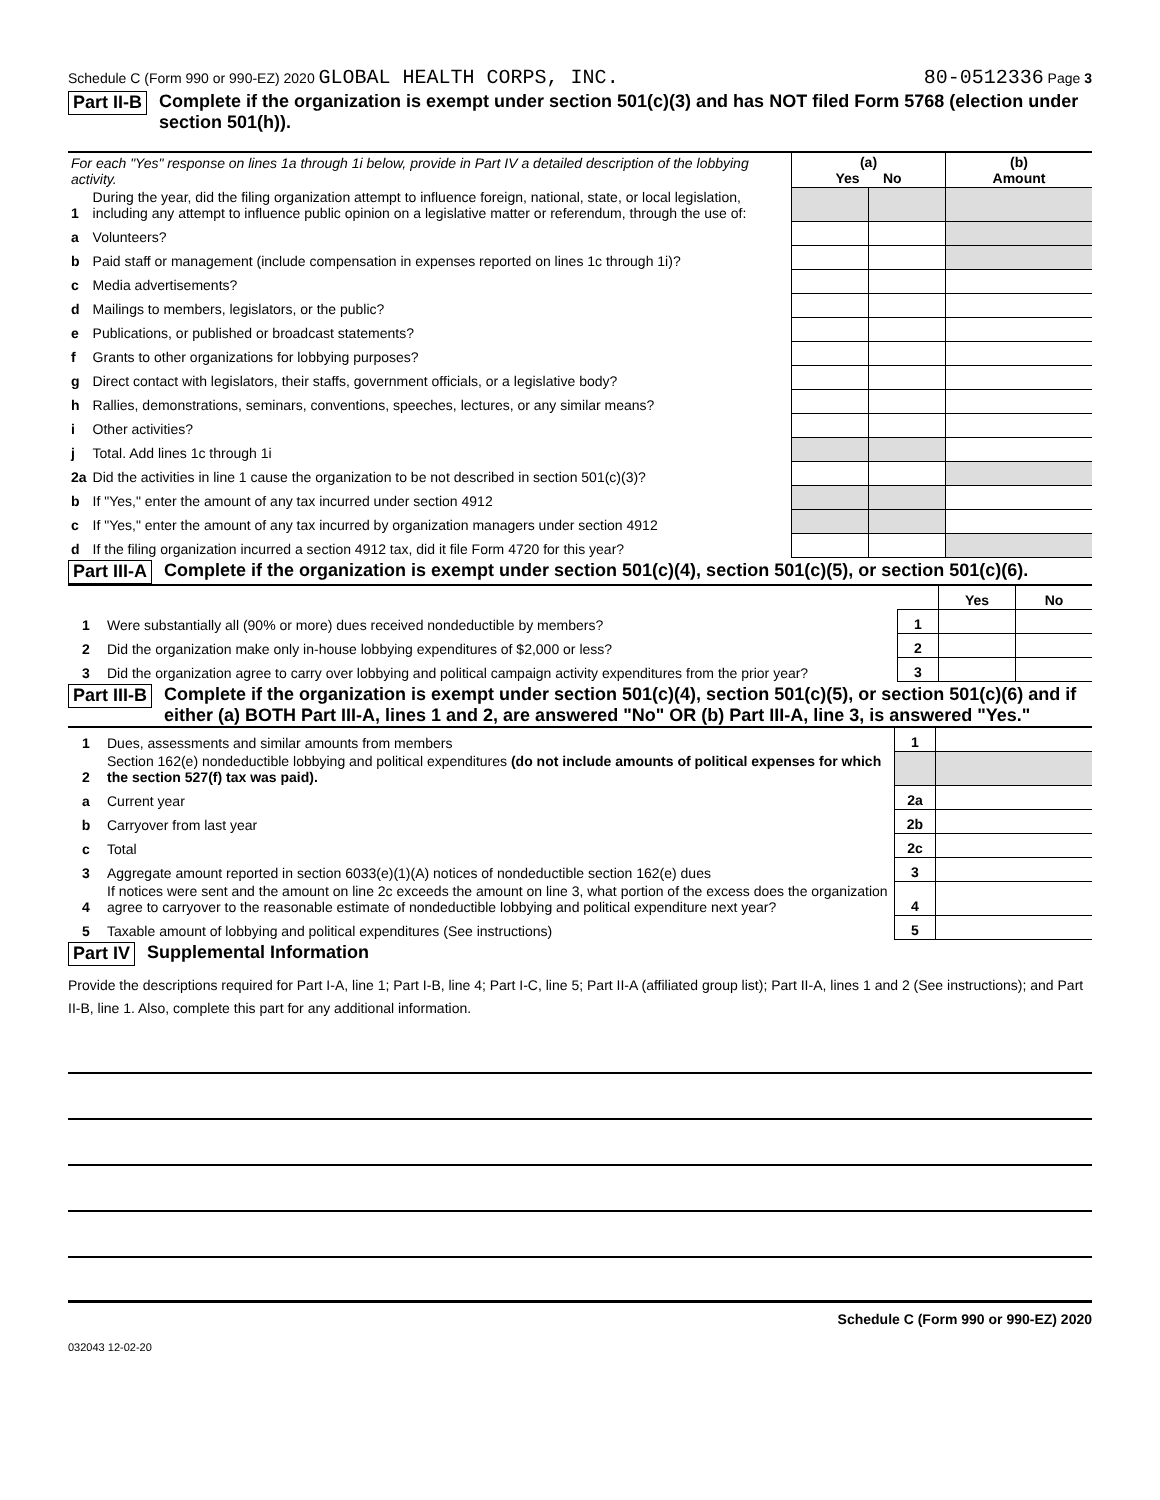Schedule C (Form 990 or 990-EZ) 2020 GLOBAL HEALTH CORPS, INC. 80-0512336 Page 3
Part II-B Complete if the organization is exempt under section 501(c)(3) and has NOT filed Form 5768 (election under section 501(h)).
| For each "Yes" response on lines 1a through 1i below, provide in Part IV a detailed description of the lobbying activity. | | (a) Yes No | | (b) Amount |
| 1 | During the year, did the filing organization attempt to influence foreign, national, state, or local legislation, including any attempt to influence public opinion on a legislative matter or referendum, through the use of: | | | |
| a | Volunteers? | | | |
| b | Paid staff or management (include compensation in expenses reported on lines 1c through 1i)? | | | |
| c | Media advertisements? | | | |
| d | Mailings to members, legislators, or the public? | | | |
| e | Publications, or published or broadcast statements? | | | |
| f | Grants to other organizations for lobbying purposes? | | | |
| g | Direct contact with legislators, their staffs, government officials, or a legislative body? | | | |
| h | Rallies, demonstrations, seminars, conventions, speeches, lectures, or any similar means? | | | |
| i | Other activities? | | | |
| j | Total. Add lines 1c through 1i | | | |
| 2a | Did the activities in line 1 cause the organization to be not described in section 501(c)(3)? | | | |
| b | If "Yes," enter the amount of any tax incurred under section 4912 | | | |
| c | If "Yes," enter the amount of any tax incurred by organization managers under section 4912 | | | |
| d | If the filing organization incurred a section 4912 tax, did it file Form 4720 for this year? | | | |
Part III-A Complete if the organization is exempt under section 501(c)(4), section 501(c)(5), or section 501(c)(6).
| | | | Yes | No |
| 1 | Were substantially all (90% or more) dues received nondeductible by members? | 1 | | |
| 2 | Did the organization make only in-house lobbying expenditures of $2,000 or less? | 2 | | |
| 3 | Did the organization agree to carry over lobbying and political campaign activity expenditures from the prior year? | 3 | | |
Part III-B Complete if the organization is exempt under section 501(c)(4), section 501(c)(5), or section 501(c)(6) and if either (a) BOTH Part III-A, lines 1 and 2, are answered "No" OR (b) Part III-A, line 3, is answered "Yes."
| 1 | Dues, assessments and similar amounts from members | 1 | |
| 2 | Section 162(e) nondeductible lobbying and political expenditures (do not include amounts of political expenses for which the section 527(f) tax was paid). | | |
| a | Current year | 2a | |
| b | Carryover from last year | 2b | |
| c | Total | 2c | |
| 3 | Aggregate amount reported in section 6033(e)(1)(A) notices of nondeductible section 162(e) dues | 3 | |
| 4 | If notices were sent and the amount on line 2c exceeds the amount on line 3, what portion of the excess does the organization agree to carryover to the reasonable estimate of nondeductible lobbying and political expenditure next year? | 4 | |
| 5 | Taxable amount of lobbying and political expenditures (See instructions) | 5 | |
Part IV Supplemental Information
Provide the descriptions required for Part I-A, line 1; Part I-B, line 4; Part I-C, line 5; Part II-A (affiliated group list); Part II-A, lines 1 and 2 (See instructions); and Part II-B, line 1. Also, complete this part for any additional information.
Schedule C (Form 990 or 990-EZ) 2020
032043 12-02-20